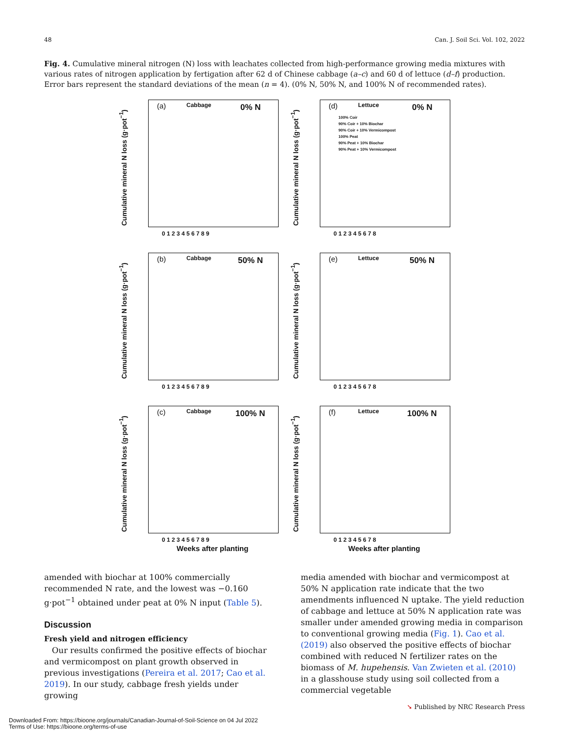48 Can. J. Soil Sci. Vol. 102, 2022
Fig. 4. Cumulative mineral nitrogen (N) loss with leachates collected from high-performance growing media mixtures with various rates of nitrogen application by fertigation after 62 d of Chinese cabbage (a–c) and 60 d of lettuce (d–f) production. Error bars represent the standard deviations of the mean (n = 4). (0% N, 50% N, and 100% N of recommended rates).
Cumulative mineral N loss (g·pot<sup>−1</sup>)
(a) Cabbage 0% N
0 1 2 3 4 5 6 7 8 9
Cumulative mineral N loss (g·pot<sup>−1</sup>)
(d) Lettuce 0% N
100% Coir
90% Coir + 10% Biochar
90% Coir + 10% Vermicompost
100% Peat
90% Peat + 10% Biochar
90% Peat + 10% Vermicompost
0 1 2 3 4 5 6 7 8
Cumulative mineral N loss (g·pot<sup>−1</sup>)
(b) Cabbage 50% N
0 1 2 3 4 5 6 7 8 9
Cumulative mineral N loss (g·pot<sup>−1</sup>)
(e) Lettuce 50% N
0 1 2 3 4 5 6 7 8
Cumulative mineral N loss (g·pot<sup>−1</sup>)
(c) Cabbage 100% N
0 1 2 3 4 5 6 7 8 9
Weeks after planting
Cumulative mineral N loss (g·pot<sup>−1</sup>)
(f) Lettuce 100% N
0 1 2 3 4 5 6 7 8
Weeks after planting
amended with biochar at 100% commercially recommended N rate, and the lowest was −0.160 g·pot<sup>−1</sup> obtained under peat at 0% N input (Table 5).
Discussion
Fresh yield and nitrogen efficiency
Our results confirmed the positive effects of biochar and vermicompost on plant growth observed in previous investigations (Pereira et al. 2017; Cao et al. 2019). In our study, cabbage fresh yields under growing
media amended with biochar and vermicompost at 50% N application rate indicate that the two amendments influenced N uptake. The yield reduction of cabbage and lettuce at 50% N application rate was smaller under amended growing media in comparison to conventional growing media (Fig. 1). Cao et al. (2019) also observed the positive effects of biochar combined with reduced N fertilizer rates on the biomass of M. hupehensis. Van Zwieten et al. (2010) in a glasshouse study using soil collected from a commercial vegetable
➘ Published by NRC Research Press
Downloaded From: https://bioone.org/journals/Canadian-Journal-of-Soil-Science on 04 Jul 2022
Terms of Use: https://bioone.org/terms-of-use